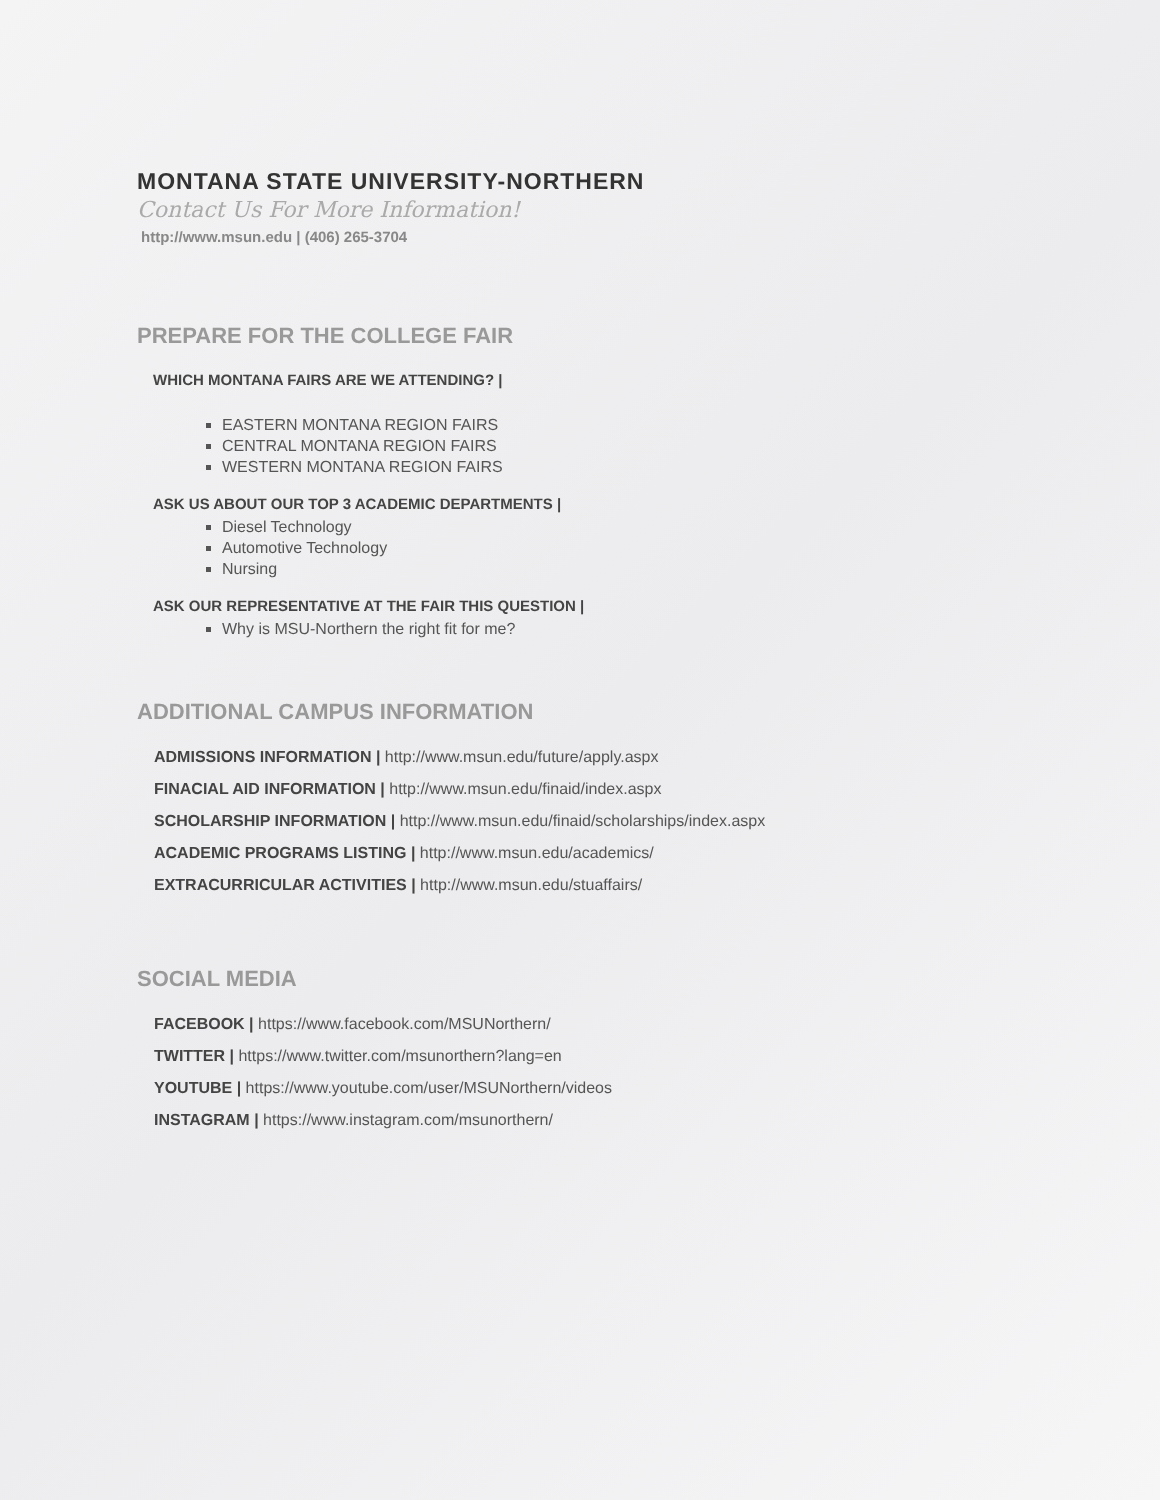MONTANA STATE UNIVERSITY-NORTHERN
Contact Us For More Information!
http://www.msun.edu | (406) 265-3704
PREPARE FOR THE COLLEGE FAIR
WHICH MONTANA FAIRS ARE WE ATTENDING? |
EASTERN MONTANA REGION FAIRS
CENTRAL MONTANA REGION FAIRS
WESTERN MONTANA REGION FAIRS
ASK US ABOUT OUR TOP 3 ACADEMIC DEPARTMENTS |
Diesel Technology
Automotive Technology
Nursing
ASK OUR REPRESENTATIVE AT THE FAIR THIS QUESTION |
Why is MSU-Northern the right fit for me?
ADDITIONAL CAMPUS INFORMATION
ADMISSIONS INFORMATION | http://www.msun.edu/future/apply.aspx
FINACIAL AID INFORMATION | http://www.msun.edu/finaid/index.aspx
SCHOLARSHIP INFORMATION | http://www.msun.edu/finaid/scholarships/index.aspx
ACADEMIC PROGRAMS LISTING | http://www.msun.edu/academics/
EXTRACURRICULAR ACTIVITIES | http://www.msun.edu/stuaffairs/
SOCIAL MEDIA
FACEBOOK | https://www.facebook.com/MSUNorthern/
TWITTER | https://www.twitter.com/msunorthern?lang=en
YOUTUBE | https://www.youtube.com/user/MSUNorthern/videos
INSTAGRAM | https://www.instagram.com/msunorthern/